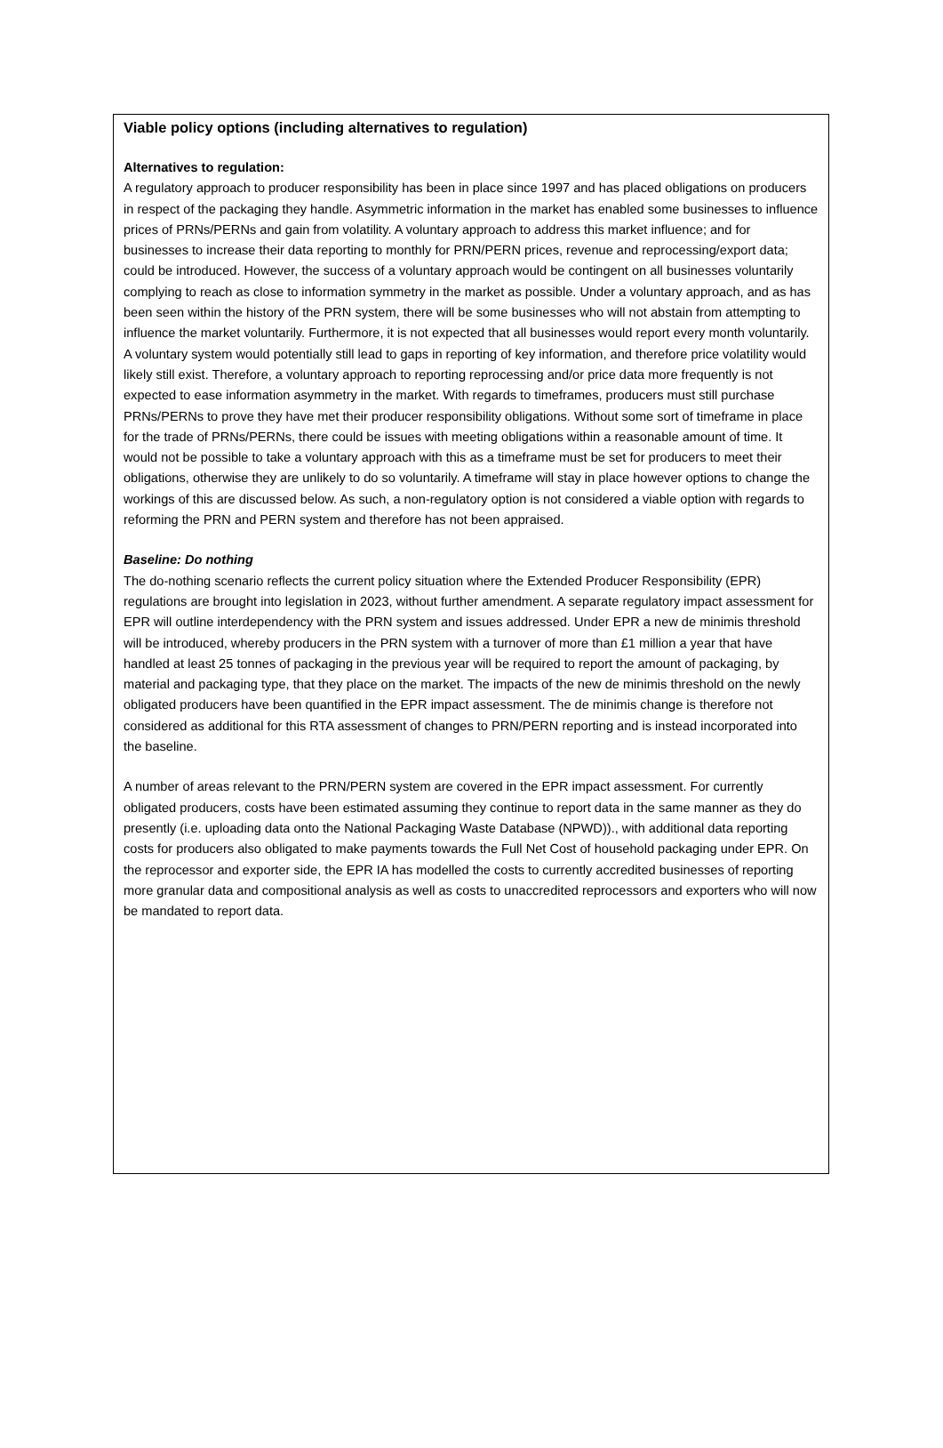Viable policy options (including alternatives to regulation)
Alternatives to regulation:
A regulatory approach to producer responsibility has been in place since 1997 and has placed obligations on producers in respect of the packaging they handle. Asymmetric information in the market has enabled some businesses to influence prices of PRNs/PERNs and gain from volatility. A voluntary approach to address this market influence; and for businesses to increase their data reporting to monthly for PRN/PERN prices, revenue and reprocessing/export data; could be introduced. However, the success of a voluntary approach would be contingent on all businesses voluntarily complying to reach as close to information symmetry in the market as possible. Under a voluntary approach, and as has been seen within the history of the PRN system, there will be some businesses who will not abstain from attempting to influence the market voluntarily. Furthermore, it is not expected that all businesses would report every month voluntarily. A voluntary system would potentially still lead to gaps in reporting of key information, and therefore price volatility would likely still exist. Therefore, a voluntary approach to reporting reprocessing and/or price data more frequently is not expected to ease information asymmetry in the market. With regards to timeframes, producers must still purchase PRNs/PERNs to prove they have met their producer responsibility obligations. Without some sort of timeframe in place for the trade of PRNs/PERNs, there could be issues with meeting obligations within a reasonable amount of time. It would not be possible to take a voluntary approach with this as a timeframe must be set for producers to meet their obligations, otherwise they are unlikely to do so voluntarily. A timeframe will stay in place however options to change the workings of this are discussed below. As such, a non-regulatory option is not considered a viable option with regards to reforming the PRN and PERN system and therefore has not been appraised.
Baseline: Do nothing
The do-nothing scenario reflects the current policy situation where the Extended Producer Responsibility (EPR) regulations are brought into legislation in 2023, without further amendment. A separate regulatory impact assessment for EPR will outline interdependency with the PRN system and issues addressed. Under EPR a new de minimis threshold will be introduced, whereby producers in the PRN system with a turnover of more than £1 million a year that have handled at least 25 tonnes of packaging in the previous year will be required to report the amount of packaging, by material and packaging type, that they place on the market. The impacts of the new de minimis threshold on the newly obligated producers have been quantified in the EPR impact assessment. The de minimis change is therefore not considered as additional for this RTA assessment of changes to PRN/PERN reporting and is instead incorporated into the baseline.
A number of areas relevant to the PRN/PERN system are covered in the EPR impact assessment. For currently obligated producers, costs have been estimated assuming they continue to report data in the same manner as they do presently (i.e. uploading data onto the National Packaging Waste Database (NPWD))., with additional data reporting costs for producers also obligated to make payments towards the Full Net Cost of household packaging under EPR. On the reprocessor and exporter side, the EPR IA has modelled the costs to currently accredited businesses of reporting more granular data and compositional analysis as well as costs to unaccredited reprocessors and exporters who will now be mandated to report data.